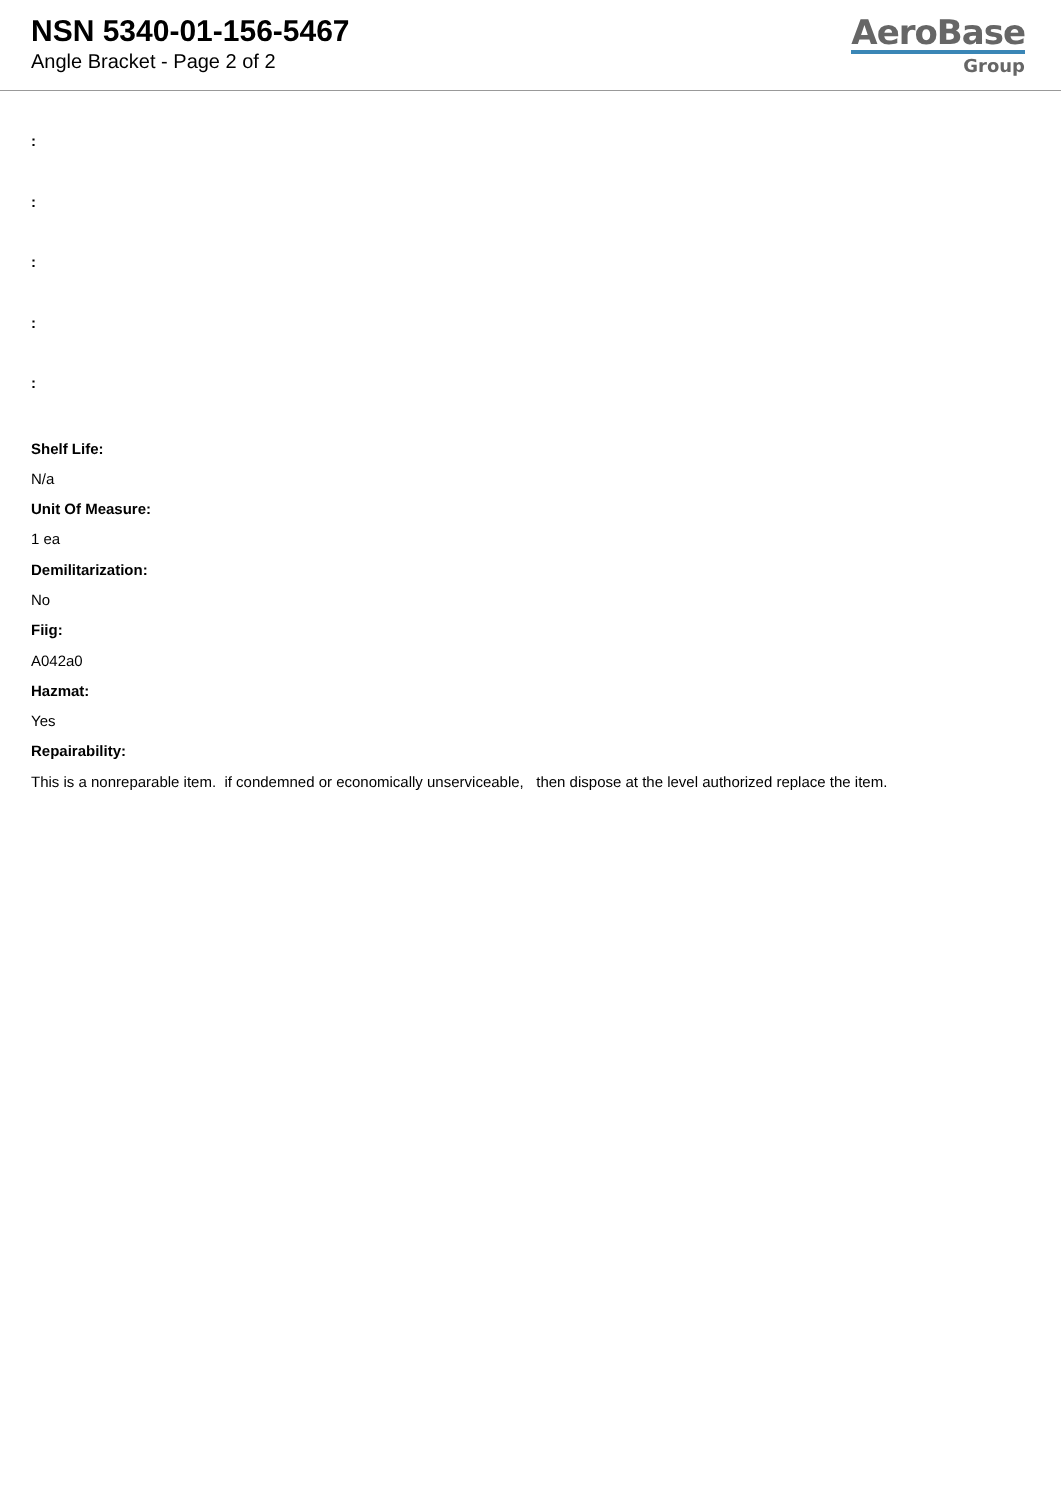NSN 5340-01-156-5467
Angle Bracket - Page 2 of 2
AeroBase
Group
:
:
:
:
:
Shelf Life:
N/a
Unit Of Measure:
1 ea
Demilitarization:
No
Fiig:
A042a0
Hazmat:
Yes
Repairability:
This is a nonreparable item. if condemned or economically unserviceable, then dispose at the level authorized replace the item.